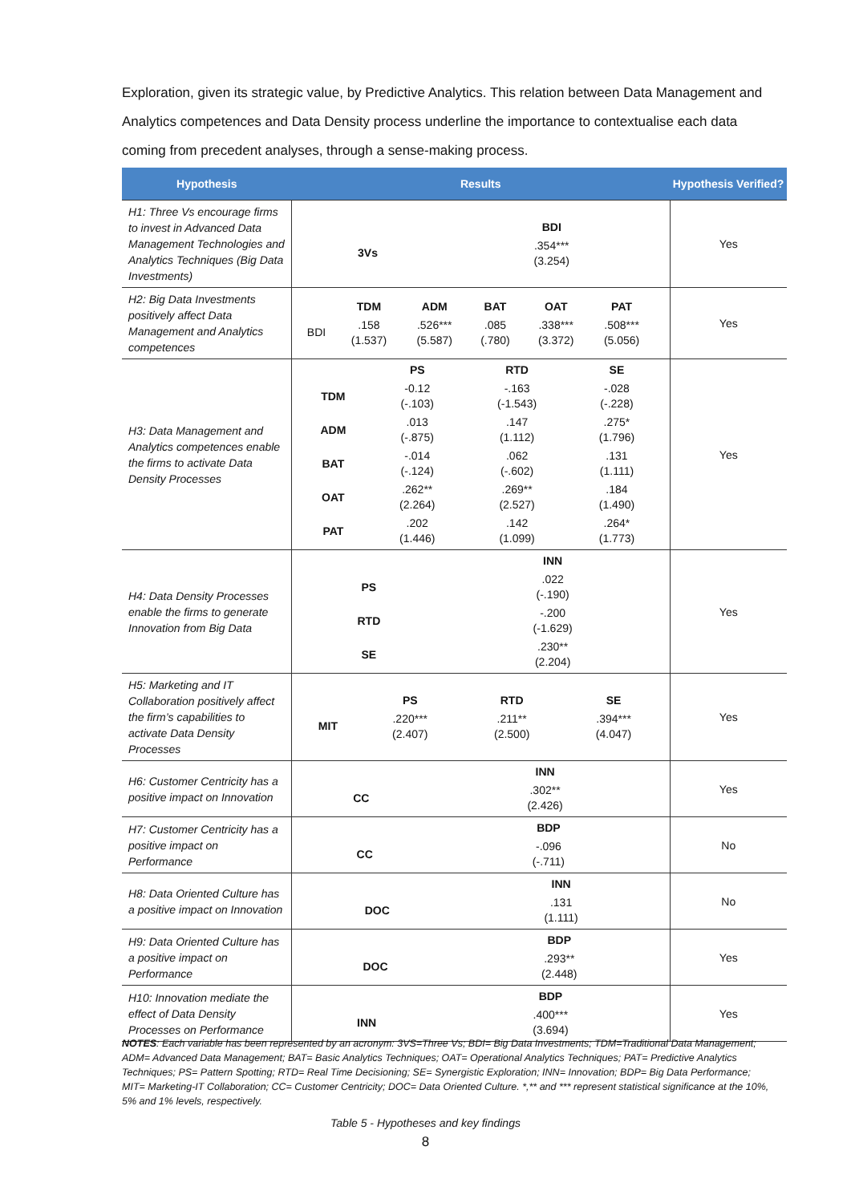Exploration, given its strategic value, by Predictive Analytics. This relation between Data Management and Analytics competences and Data Density process underline the importance to contextualise each data coming from precedent analyses, through a sense-making process.
| Hypothesis | Results | Hypothesis Verified? |
| --- | --- | --- |
| H1: Three Vs encourage firms to invest in Advanced Data Management Technologies and Analytics Techniques (Big Data Investments) | / / BDI / / 3Vs / .354*** (3.254) / | Yes |
| H2: Big Data Investments positively affect Data Management and Analytics competences | / / TDM / ADM / BAT / OAT / PAT / / / BDI / .158 (1.537) / .526*** (5.587) / .085 (.780) / .338*** (3.372) / .508*** (5.056) / / | Yes |
| H3: Data Management and Analytics competences enable the firms to activate Data Density Processes | / / PS / RTD / SE / / TDM / -0.12 (-.103) / -.163 (-1.543) / -.028 (-.228) / / ADM / .013 (-.875) / .147 (1.112) / .275* (1.796) / / BAT / -.014 (-.124) / .062 (-.602) / .131 (1.111) / / OAT / .262** (2.264) / .269** (2.527) / .184 (1.490) / / PAT / .202 (1.446) / .142 (1.099) / .264* (1.773) / | Yes |
| H4: Data Density Processes enable the firms to generate Innovation from Big Data | / / INN / / PS / .022 (-.190) / / RTD / -.200 (-1.629) / / SE / .230** (2.204) / | Yes |
| H5: Marketing and IT Collaboration positively affect the firm’s capabilities to activate Data Density Processes | / / PS / RTD / SE / / MIT / .220*** (2.407) / .211** (2.500) / .394*** (4.047) / | Yes |
| H6: Customer Centricity has a positive impact on Innovation | / / INN / / CC / .302** (2.426) / | Yes |
| H7: Customer Centricity has a positive impact on Performance | / / BDP / / CC / -.096 (-.711) / | No |
| H8: Data Oriented Culture has a positive impact on Innovation | / / INN / / DOC / .131 (1.111) / | No |
| H9: Data Oriented Culture has a positive impact on Performance | / / BDP / / DOC / .293** (2.448) / | Yes |
| H10: Innovation mediate the effect of Data Density Processes on Performance | / / BDP / / INN / .400*** (3.694) / | Yes |
NOTES: Each variable has been represented by an acronym: 3VS=Three Vs; BDI= Big Data Investments; TDM=Traditional Data Management; ADM= Advanced Data Management; BAT= Basic Analytics Techniques; OAT= Operational Analytics Techniques; PAT= Predictive Analytics Techniques; PS= Pattern Spotting; RTD= Real Time Decisioning; SE= Synergistic Exploration; INN= Innovation; BDP= Big Data Performance; MIT= Marketing-IT Collaboration; CC= Customer Centricity; DOC= Data Oriented Culture. *,** and *** represent statistical significance at the 10%, 5% and 1% levels, respectively.
Table 5 - Hypotheses and key findings
8